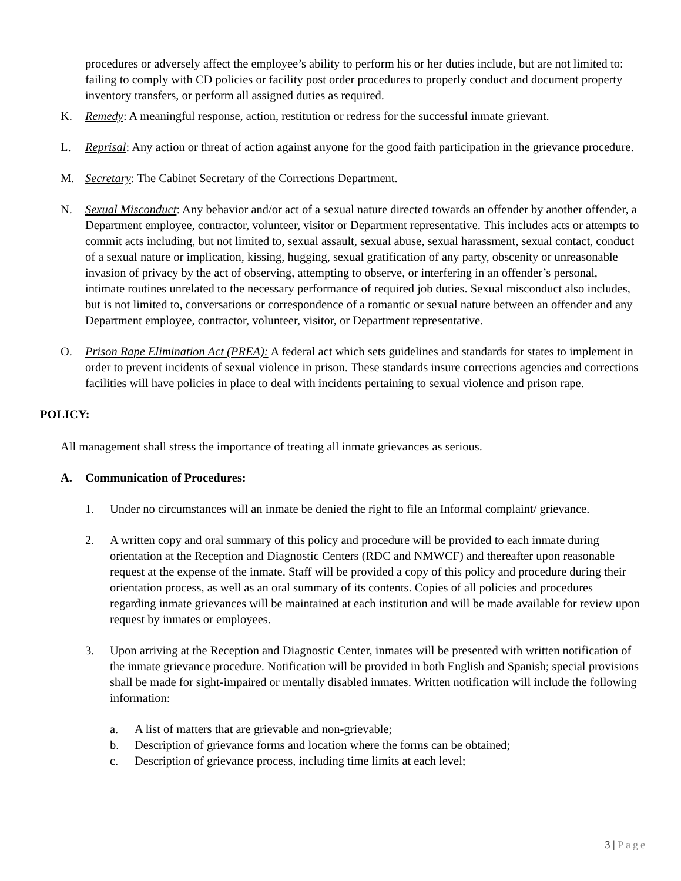procedures or adversely affect the employee’s ability to perform his or her duties include, but are not limited to: failing to comply with CD policies or facility post order procedures to properly conduct and document property inventory transfers, or perform all assigned duties as required.
K. Remedy: A meaningful response, action, restitution or redress for the successful inmate grievant.
L. Reprisal: Any action or threat of action against anyone for the good faith participation in the grievance procedure.
M. Secretary: The Cabinet Secretary of the Corrections Department.
N. Sexual Misconduct: Any behavior and/or act of a sexual nature directed towards an offender by another offender, a Department employee, contractor, volunteer, visitor or Department representative. This includes acts or attempts to commit acts including, but not limited to, sexual assault, sexual abuse, sexual harassment, sexual contact, conduct of a sexual nature or implication, kissing, hugging, sexual gratification of any party, obscenity or unreasonable invasion of privacy by the act of observing, attempting to observe, or interfering in an offender’s personal, intimate routines unrelated to the necessary performance of required job duties. Sexual misconduct also includes, but is not limited to, conversations or correspondence of a romantic or sexual nature between an offender and any Department employee, contractor, volunteer, visitor, or Department representative.
O. Prison Rape Elimination Act (PREA): A federal act which sets guidelines and standards for states to implement in order to prevent incidents of sexual violence in prison. These standards insure corrections agencies and corrections facilities will have policies in place to deal with incidents pertaining to sexual violence and prison rape.
POLICY:
All management shall stress the importance of treating all inmate grievances as serious.
A. Communication of Procedures:
1. Under no circumstances will an inmate be denied the right to file an Informal complaint/ grievance.
2. A written copy and oral summary of this policy and procedure will be provided to each inmate during orientation at the Reception and Diagnostic Centers (RDC and NMWCF) and thereafter upon reasonable request at the expense of the inmate. Staff will be provided a copy of this policy and procedure during their orientation process, as well as an oral summary of its contents. Copies of all policies and procedures regarding inmate grievances will be maintained at each institution and will be made available for review upon request by inmates or employees.
3. Upon arriving at the Reception and Diagnostic Center, inmates will be presented with written notification of the inmate grievance procedure. Notification will be provided in both English and Spanish; special provisions shall be made for sight-impaired or mentally disabled inmates. Written notification will include the following information:
a. A list of matters that are grievable and non-grievable;
b. Description of grievance forms and location where the forms can be obtained;
c. Description of grievance process, including time limits at each level;
3 | Page